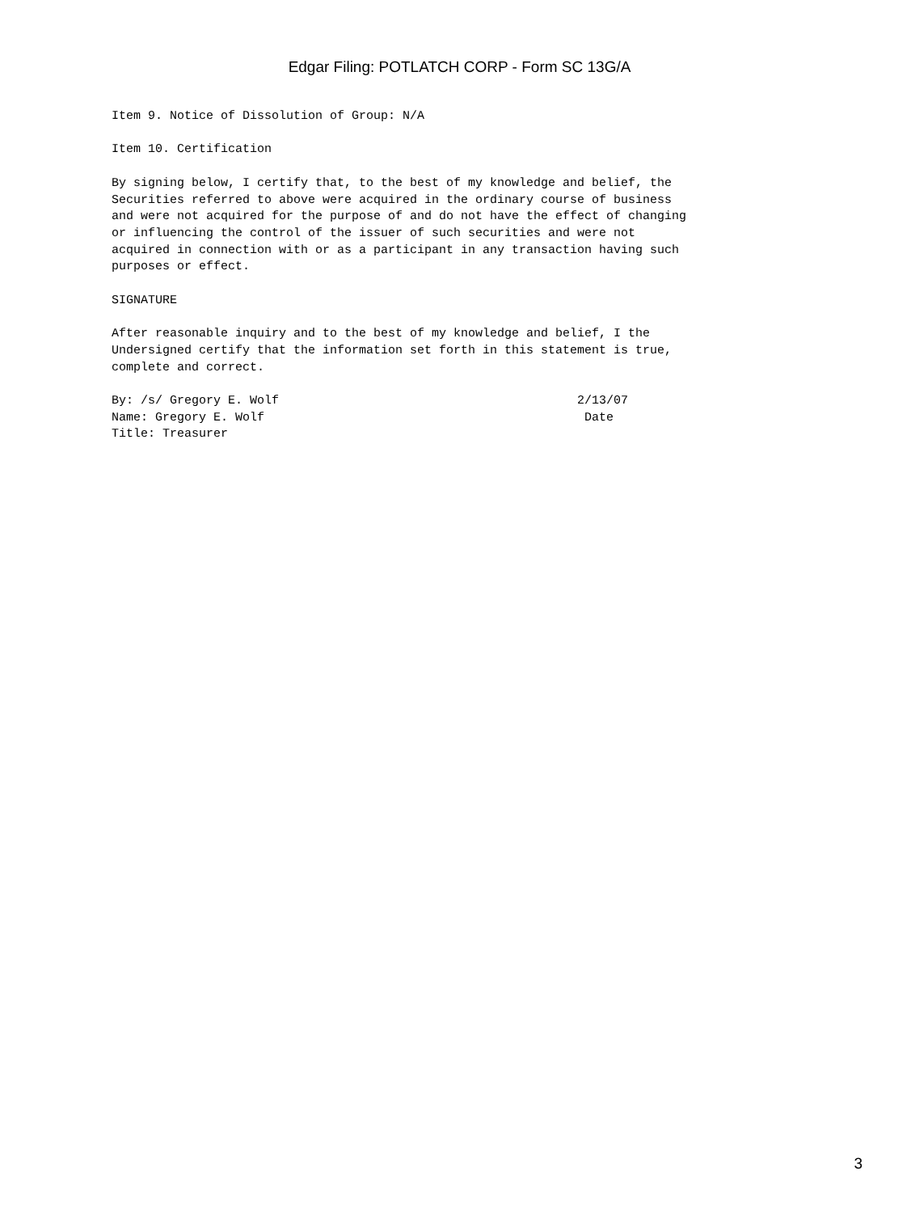Edgar Filing: POTLATCH CORP - Form SC 13G/A
Item 9. Notice of Dissolution of Group: N/A

Item 10. Certification

By signing below, I certify that, to the best of my knowledge and belief, the
Securities referred to above were acquired in the ordinary course of business
and were not acquired for the purpose of and do not have the effect of changing
or influencing the control of the issuer of such securities and were not
acquired in connection with or as a participant in any transaction having such
purposes or effect.

SIGNATURE

After reasonable inquiry and to the best of my knowledge and belief, I the
Undersigned certify that the information set forth in this statement is true,
complete and correct.

By: /s/ Gregory E. Wolf                                         2/13/07
Name: Gregory E. Wolf                                            Date
Title: Treasurer
3